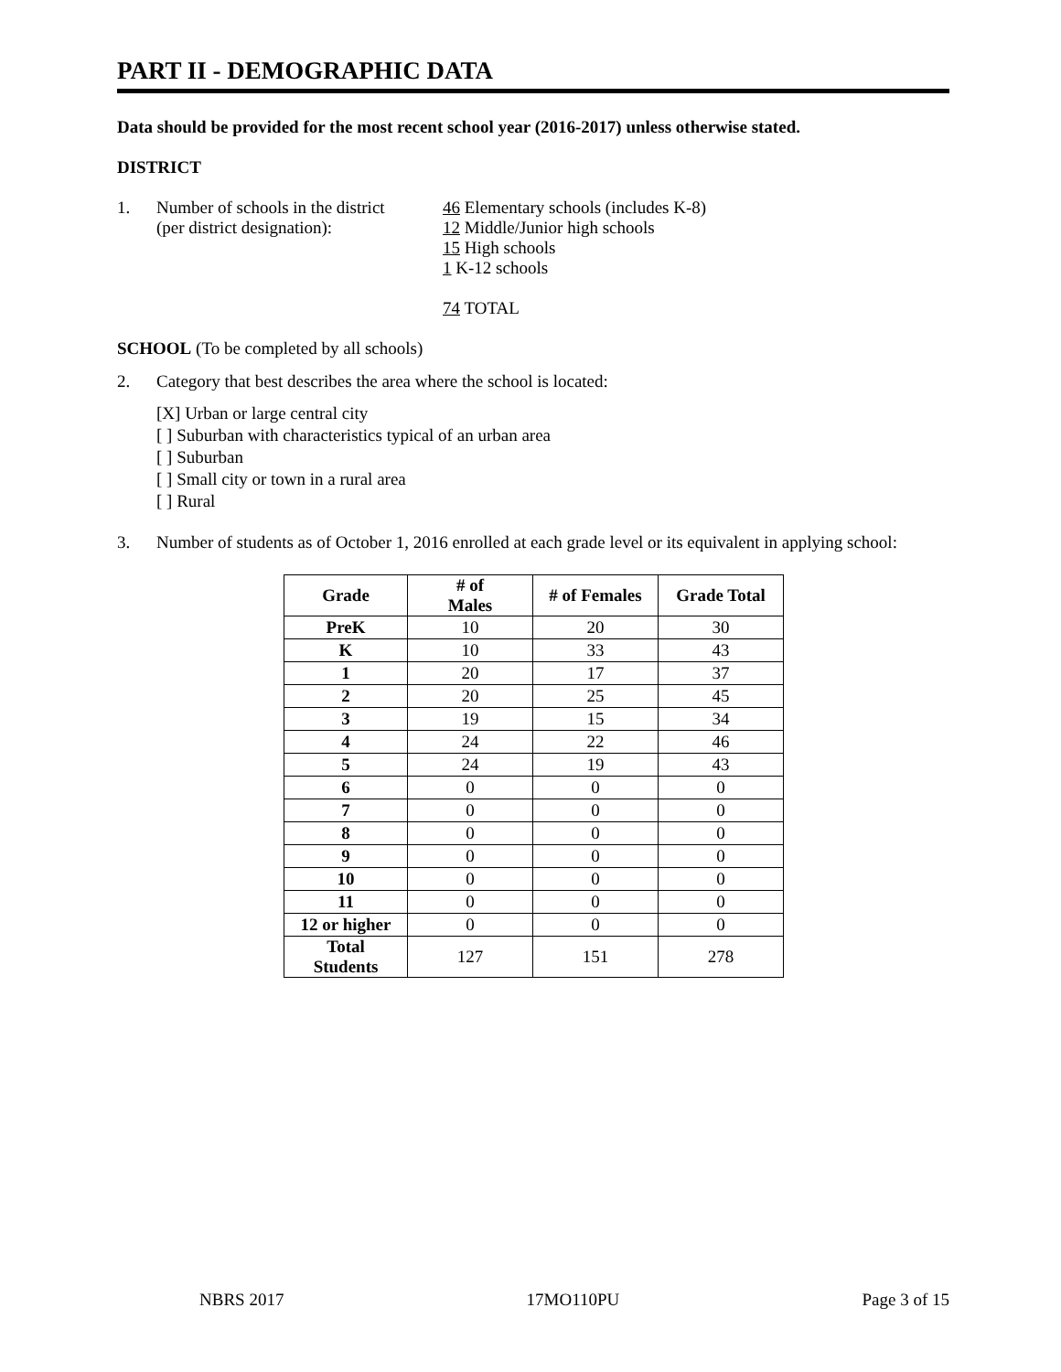PART II - DEMOGRAPHIC DATA
Data should be provided for the most recent school year (2016-2017) unless otherwise stated.
DISTRICT
1. Number of schools in the district
(per district designation):
46 Elementary schools (includes K-8)
12 Middle/Junior high schools
15 High schools
1 K-12 schools
74 TOTAL
SCHOOL (To be completed by all schools)
2. Category that best describes the area where the school is located:
[X] Urban or large central city
[ ] Suburban with characteristics typical of an urban area
[ ] Suburban
[ ] Small city or town in a rural area
[ ] Rural
3. Number of students as of October 1, 2016 enrolled at each grade level or its equivalent in applying school:
| Grade | # of Males | # of Females | Grade Total |
| --- | --- | --- | --- |
| PreK | 10 | 20 | 30 |
| K | 10 | 33 | 43 |
| 1 | 20 | 17 | 37 |
| 2 | 20 | 25 | 45 |
| 3 | 19 | 15 | 34 |
| 4 | 24 | 22 | 46 |
| 5 | 24 | 19 | 43 |
| 6 | 0 | 0 | 0 |
| 7 | 0 | 0 | 0 |
| 8 | 0 | 0 | 0 |
| 9 | 0 | 0 | 0 |
| 10 | 0 | 0 | 0 |
| 11 | 0 | 0 | 0 |
| 12 or higher | 0 | 0 | 0 |
| Total Students | 127 | 151 | 278 |
NBRS 2017 17MO110PU Page 3 of 15